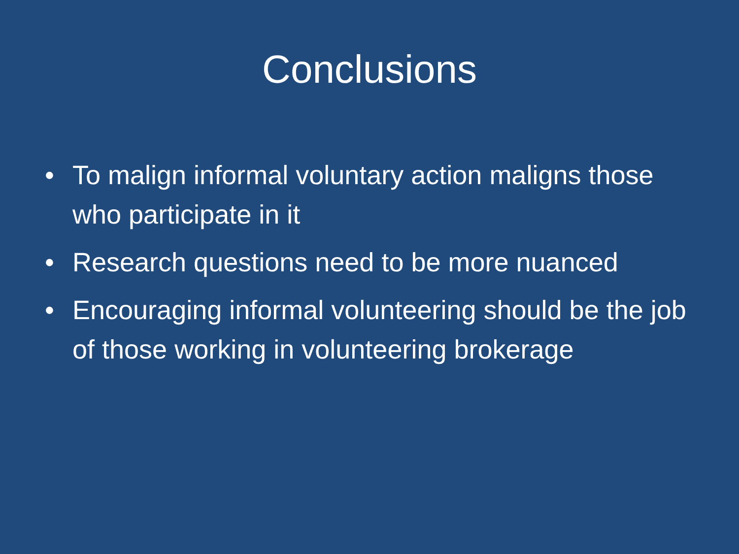Conclusions
• To malign informal voluntary action maligns those who participate in it
• Research questions need to be more nuanced
• Encouraging informal volunteering should be the job of those working in volunteering brokerage